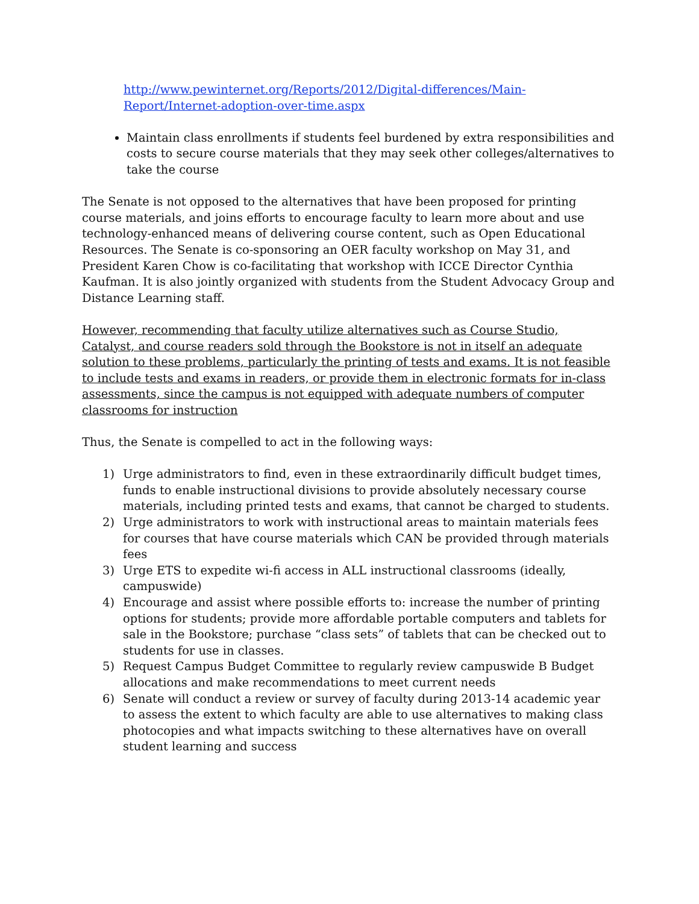http://www.pewinternet.org/Reports/2012/Digital-differences/Main-Report/Internet-adoption-over-time.aspx
Maintain class enrollments if students feel burdened by extra responsibilities and costs to secure course materials that they may seek other colleges/alternatives to take the course
The Senate is not opposed to the alternatives that have been proposed for printing course materials, and joins efforts to encourage faculty to learn more about and use technology-enhanced means of delivering course content, such as Open Educational Resources. The Senate is co-sponsoring an OER faculty workshop on May 31, and President Karen Chow is co-facilitating that workshop with ICCE Director Cynthia Kaufman. It is also jointly organized with students from the Student Advocacy Group and Distance Learning staff.
However, recommending that faculty utilize alternatives such as Course Studio, Catalyst, and course readers sold through the Bookstore is not in itself an adequate solution to these problems, particularly the printing of tests and exams. It is not feasible to include tests and exams in readers, or provide them in electronic formats for in-class assessments, since the campus is not equipped with adequate numbers of computer classrooms for instruction
Thus, the Senate is compelled to act in the following ways:
1) Urge administrators to find, even in these extraordinarily difficult budget times, funds to enable instructional divisions to provide absolutely necessary course materials, including printed tests and exams, that cannot be charged to students.
2) Urge administrators to work with instructional areas to maintain materials fees for courses that have course materials which CAN be provided through materials fees
3) Urge ETS to expedite wi-fi access in ALL instructional classrooms (ideally, campuswide)
4) Encourage and assist where possible efforts to: increase the number of printing options for students; provide more affordable portable computers and tablets for sale in the Bookstore; purchase “class sets” of tablets that can be checked out to students for use in classes.
5) Request Campus Budget Committee to regularly review campuswide B Budget allocations and make recommendations to meet current needs
6) Senate will conduct a review or survey of faculty during 2013-14 academic year to assess the extent to which faculty are able to use alternatives to making class photocopies and what impacts switching to these alternatives have on overall student learning and success